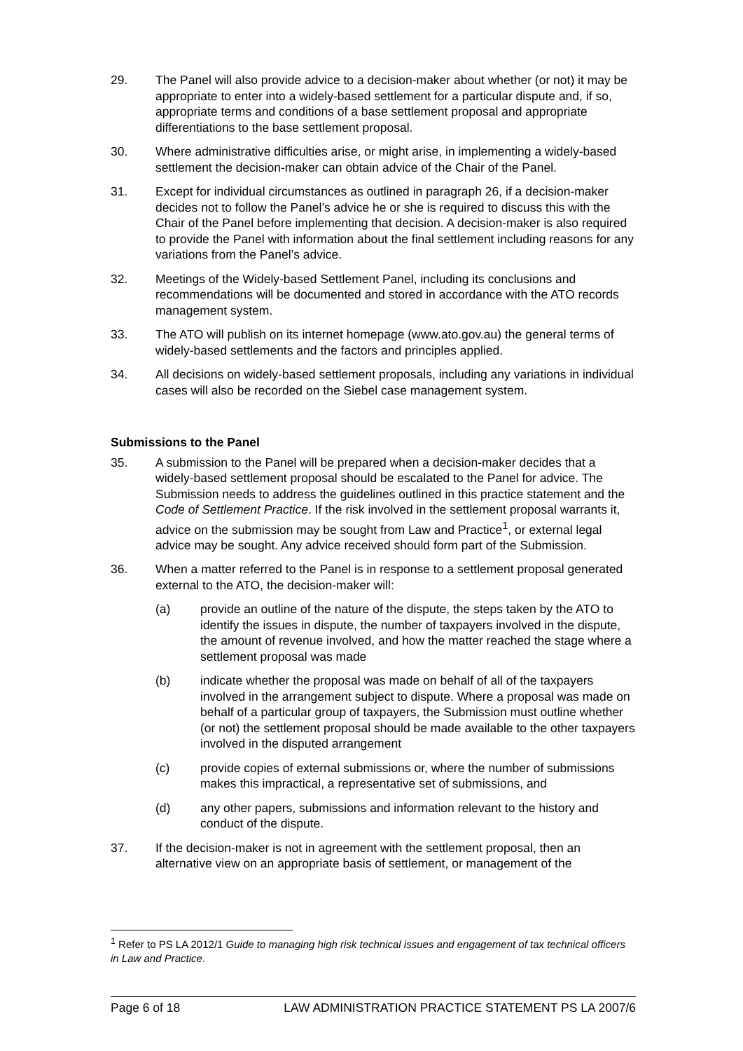29. The Panel will also provide advice to a decision-maker about whether (or not) it may be appropriate to enter into a widely-based settlement for a particular dispute and, if so, appropriate terms and conditions of a base settlement proposal and appropriate differentiations to the base settlement proposal.
30. Where administrative difficulties arise, or might arise, in implementing a widely-based settlement the decision-maker can obtain advice of the Chair of the Panel.
31. Except for individual circumstances as outlined in paragraph 26, if a decision-maker decides not to follow the Panel’s advice he or she is required to discuss this with the Chair of the Panel before implementing that decision. A decision-maker is also required to provide the Panel with information about the final settlement including reasons for any variations from the Panel’s advice.
32. Meetings of the Widely-based Settlement Panel, including its conclusions and recommendations will be documented and stored in accordance with the ATO records management system.
33. The ATO will publish on its internet homepage (www.ato.gov.au) the general terms of widely-based settlements and the factors and principles applied.
34. All decisions on widely-based settlement proposals, including any variations in individual cases will also be recorded on the Siebel case management system.
Submissions to the Panel
35. A submission to the Panel will be prepared when a decision-maker decides that a widely-based settlement proposal should be escalated to the Panel for advice. The Submission needs to address the guidelines outlined in this practice statement and the Code of Settlement Practice. If the risk involved in the settlement proposal warrants it, advice on the submission may be sought from Law and Practice<sup>1</sup>, or external legal advice may be sought. Any advice received should form part of the Submission.
36. When a matter referred to the Panel is in response to a settlement proposal generated external to the ATO, the decision-maker will:
(a) provide an outline of the nature of the dispute, the steps taken by the ATO to identify the issues in dispute, the number of taxpayers involved in the dispute, the amount of revenue involved, and how the matter reached the stage where a settlement proposal was made
(b) indicate whether the proposal was made on behalf of all of the taxpayers involved in the arrangement subject to dispute. Where a proposal was made on behalf of a particular group of taxpayers, the Submission must outline whether (or not) the settlement proposal should be made available to the other taxpayers involved in the disputed arrangement
(c) provide copies of external submissions or, where the number of submissions makes this impractical, a representative set of submissions, and
(d) any other papers, submissions and information relevant to the history and conduct of the dispute.
37. If the decision-maker is not in agreement with the settlement proposal, then an alternative view on an appropriate basis of settlement, or management of the
<sup>1</sup> Refer to PS LA 2012/1 Guide to managing high risk technical issues and engagement of tax technical officers in Law and Practice.
Page 6 of 18 LAW ADMINISTRATION PRACTICE STATEMENT PS LA 2007/6